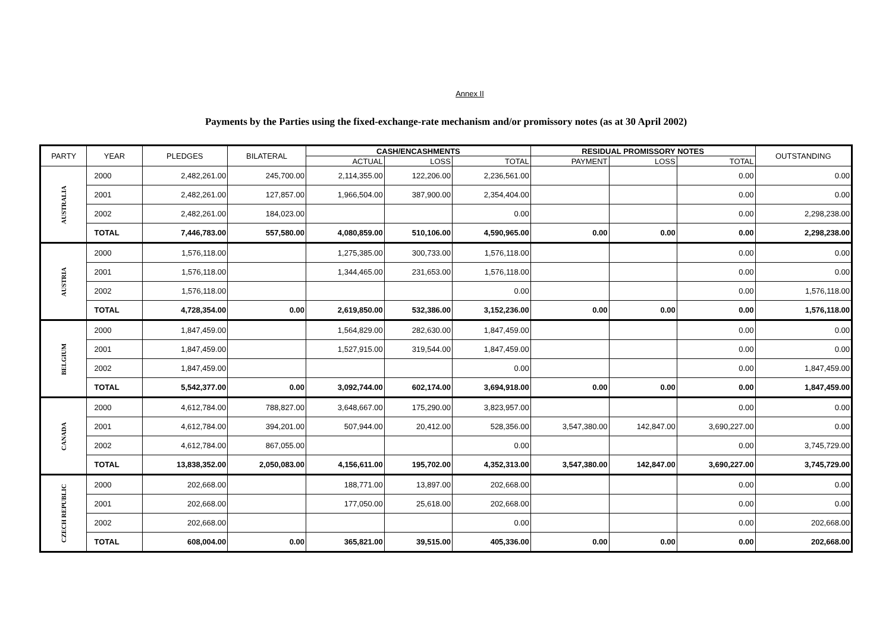Annex II
Payments by the Parties using the fixed-exchange-rate mechanism and/or promissory notes (as at 30 April 2002)
| PARTY | YEAR | PLEDGES | BILATERAL | CASH/ENCASHMENTS | | | RESIDUAL PROMISSORY NOTES | | | OUTSTANDING |
| --- | --- | --- | --- | --- | --- | --- | --- | --- | --- | --- |
| | | | | ACTUAL | LOSS | TOTAL | PAYMENT | LOSS | TOTAL | |
| AUSTRALIA | 2000 | 2,482,261.00 | 245,700.00 | 2,114,355.00 | 122,206.00 | 2,236,561.00 | | | 0.00 | 0.00 |
| | 2001 | 2,482,261.00 | 127,857.00 | 1,966,504.00 | 387,900.00 | 2,354,404.00 | | | 0.00 | 0.00 |
| | 2002 | 2,482,261.00 | 184,023.00 | | | 0.00 | | | 0.00 | 2,298,238.00 |
| | TOTAL | 7,446,783.00 | 557,580.00 | 4,080,859.00 | 510,106.00 | 4,590,965.00 | 0.00 | 0.00 | 0.00 | 2,298,238.00 |
| AUSTRIA | 2000 | 1,576,118.00 | | 1,275,385.00 | 300,733.00 | 1,576,118.00 | | | 0.00 | 0.00 |
| | 2001 | 1,576,118.00 | | 1,344,465.00 | 231,653.00 | 1,576,118.00 | | | 0.00 | 0.00 |
| | 2002 | 1,576,118.00 | | | | 0.00 | | | 0.00 | 1,576,118.00 |
| | TOTAL | 4,728,354.00 | 0.00 | 2,619,850.00 | 532,386.00 | 3,152,236.00 | 0.00 | 0.00 | 0.00 | 1,576,118.00 |
| BELGIUM | 2000 | 1,847,459.00 | | 1,564,829.00 | 282,630.00 | 1,847,459.00 | | | 0.00 | 0.00 |
| | 2001 | 1,847,459.00 | | 1,527,915.00 | 319,544.00 | 1,847,459.00 | | | 0.00 | 0.00 |
| | 2002 | 1,847,459.00 | | | | 0.00 | | | 0.00 | 1,847,459.00 |
| | TOTAL | 5,542,377.00 | 0.00 | 3,092,744.00 | 602,174.00 | 3,694,918.00 | 0.00 | 0.00 | 0.00 | 1,847,459.00 |
| CANADA | 2000 | 4,612,784.00 | 788,827.00 | 3,648,667.00 | 175,290.00 | 3,823,957.00 | | | 0.00 | 0.00 |
| | 2001 | 4,612,784.00 | 394,201.00 | 507,944.00 | 20,412.00 | 528,356.00 | 3,547,380.00 | 142,847.00 | 3,690,227.00 | 0.00 |
| | 2002 | 4,612,784.00 | 867,055.00 | | | 0.00 | | | 0.00 | 3,745,729.00 |
| | TOTAL | 13,838,352.00 | 2,050,083.00 | 4,156,611.00 | 195,702.00 | 4,352,313.00 | 3,547,380.00 | 142,847.00 | 3,690,227.00 | 3,745,729.00 |
| CZECH REPUBLIC | 2000 | 202,668.00 | | 188,771.00 | 13,897.00 | 202,668.00 | | | 0.00 | 0.00 |
| | 2001 | 202,668.00 | | 177,050.00 | 25,618.00 | 202,668.00 | | | 0.00 | 0.00 |
| | 2002 | 202,668.00 | | | | 0.00 | | | 0.00 | 202,668.00 |
| | TOTAL | 608,004.00 | 0.00 | 365,821.00 | 39,515.00 | 405,336.00 | 0.00 | 0.00 | 0.00 | 202,668.00 |